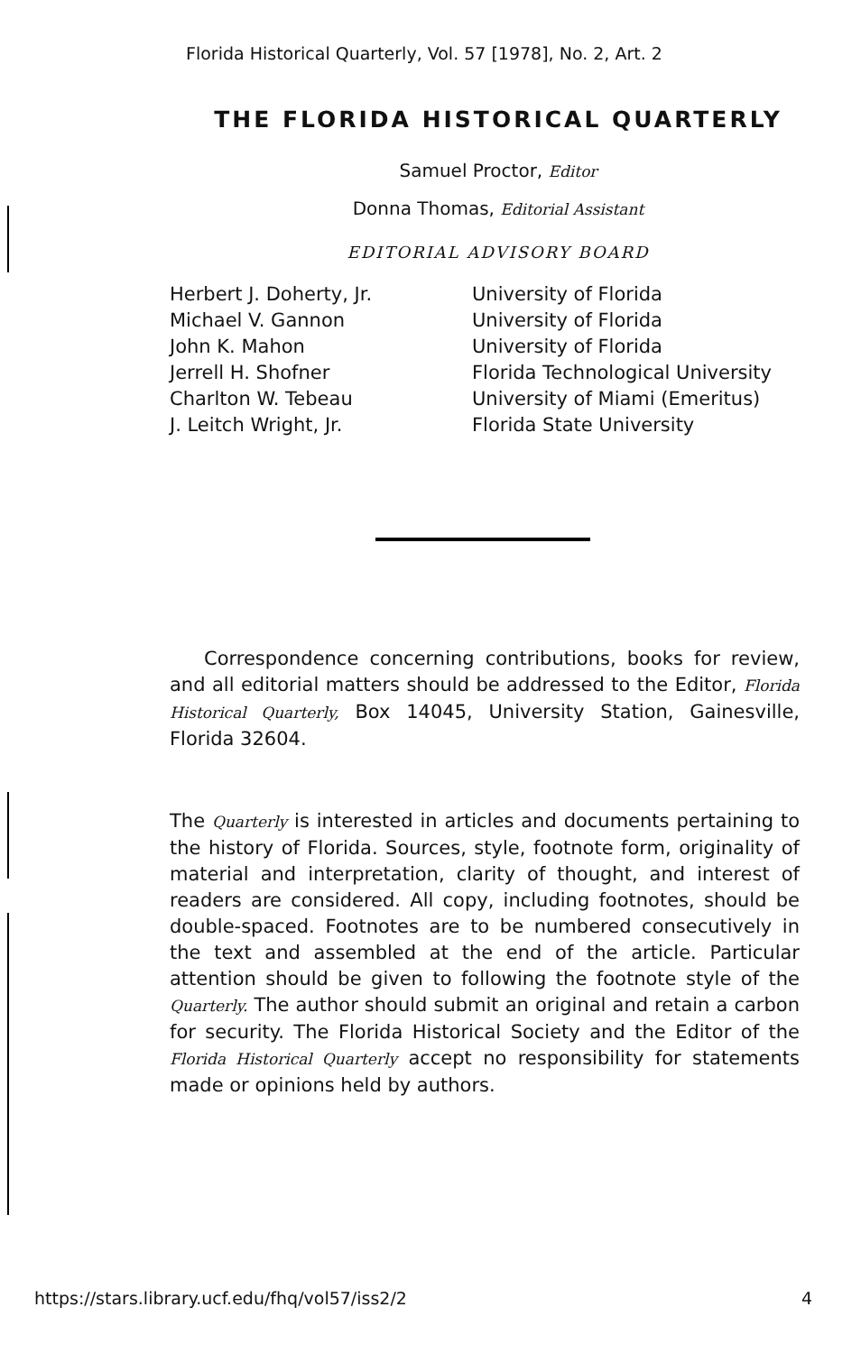Florida Historical Quarterly, Vol. 57 [1978], No. 2, Art. 2
THE FLORIDA HISTORICAL QUARTERLY
Samuel Proctor, Editor
Donna Thomas, Editorial Assistant
EDITORIAL ADVISORY BOARD
| Herbert J. Doherty, Jr. | University of Florida |
| Michael V. Gannon | University of Florida |
| John K. Mahon | University of Florida |
| Jerrell H. Shofner | Florida Technological University |
| Charlton W. Tebeau | University of Miami (Emeritus) |
| J. Leitch Wright, Jr. | Florida State University |
Correspondence concerning contributions, books for review, and all editorial matters should be addressed to the Editor, Florida Historical Quarterly, Box 14045, University Station, Gainesville, Florida 32604.
The Quarterly is interested in articles and documents pertaining to the history of Florida. Sources, style, footnote form, originality of material and interpretation, clarity of thought, and interest of readers are considered. All copy, including footnotes, should be double-spaced. Footnotes are to be numbered consecutively in the text and assembled at the end of the article. Particular attention should be given to following the footnote style of the Quarterly. The author should submit an original and retain a carbon for security. The Florida Historical Society and the Editor of the Florida Historical Quarterly accept no responsibility for statements made or opinions held by authors.
https://stars.library.ucf.edu/fhq/vol57/iss2/2 4